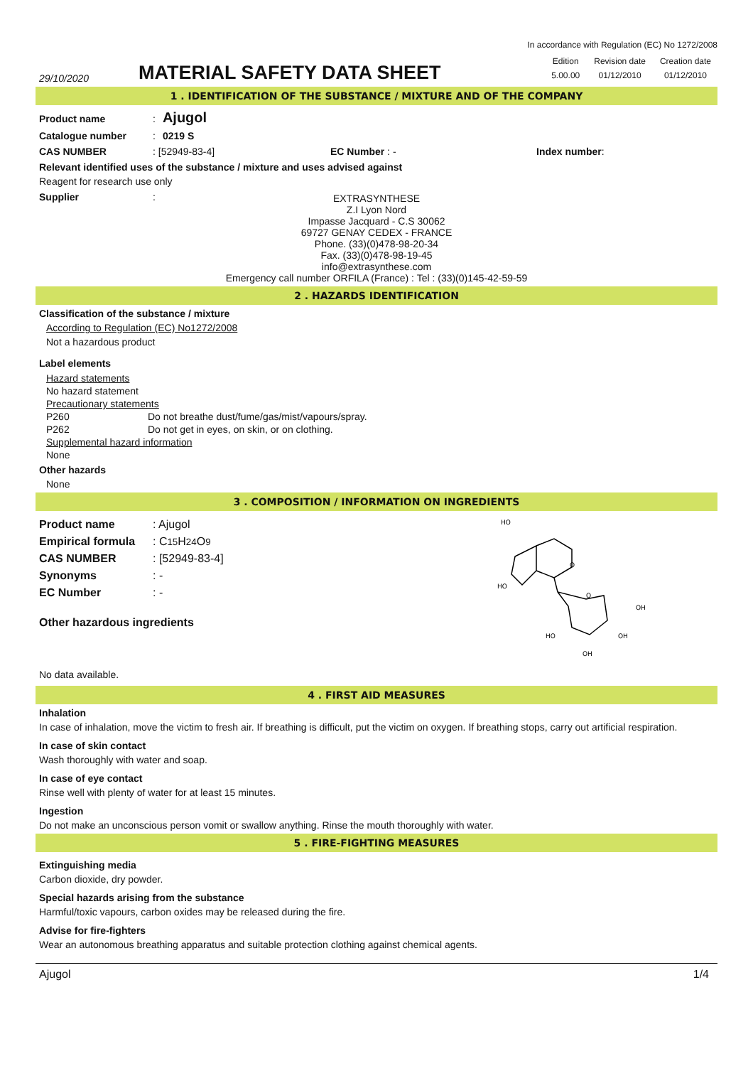In accordance with Regulation (EC) No 1272/2008
29/10/2020
MATERIAL SAFETY DATA SHEET
| Edition | Revision date | Creation date |
| 5.00.00 | 01/12/2010 | 01/12/2010 |
1 . IDENTIFICATION OF THE SUBSTANCE / MIXTURE AND OF THE COMPANY
Product name: Ajugol
Catalogue number: 0219 S
CAS NUMBER: [52949-83-4] EC Number : - Index number :
Relevant identified uses of the substance / mixture and uses advised against
Reagent for research use only
Supplier:
EXTRASYNTHESE
Z.I Lyon Nord
Impasse Jacquard - C.S 30062
69727 GENAY CEDEX - FRANCE
Phone. (33)(0)478-98-20-34
Fax. (33)(0)478-98-19-45
info@extrasynthese.com
Emergency call number ORFILA (France) : Tel : (33)(0)145-42-59-59
2 . HAZARDS IDENTIFICATION
Classification of the substance / mixture
According to Regulation (EC) No1272/2008
Not a hazardous product
Label elements
Hazard statements
No hazard statement
Precautionary statements
P260 Do not breathe dust/fume/gas/mist/vapours/spray.
P262 Do not get in eyes, on skin, or on clothing.
Supplemental hazard information
None
Other hazards
None
3 . COMPOSITION / INFORMATION ON INGREDIENTS
Product name: Ajugol
Empirical formula: C<sub>15</sub>H<sub>24</sub>O<sub>9</sub>
CAS NUMBER: [52949-83-4]
Synonyms: -
EC Number: -
Other hazardous ingredients
HO
HO
O
O
OH
HO
OH
OH
No data available.
4 . FIRST AID MEASURES
Inhalation
In case of inhalation, move the victim to fresh air. If breathing is difficult, put the victim on oxygen. If breathing stops, carry out artificial respiration.
In case of skin contact
Wash thoroughly with water and soap.
In case of eye contact
Rinse well with plenty of water for at least 15 minutes.
Ingestion
Do not make an unconscious person vomit or swallow anything. Rinse the mouth thoroughly with water.
5 . FIRE-FIGHTING MEASURES
Extinguishing media
Carbon dioxide, dry powder.
Special hazards arising from the substance
Harmful/toxic vapours, carbon oxides may be released during the fire.
Advise for fire-fighters
Wear an autonomous breathing apparatus and suitable protection clothing against chemical agents.
Ajugol 1/4